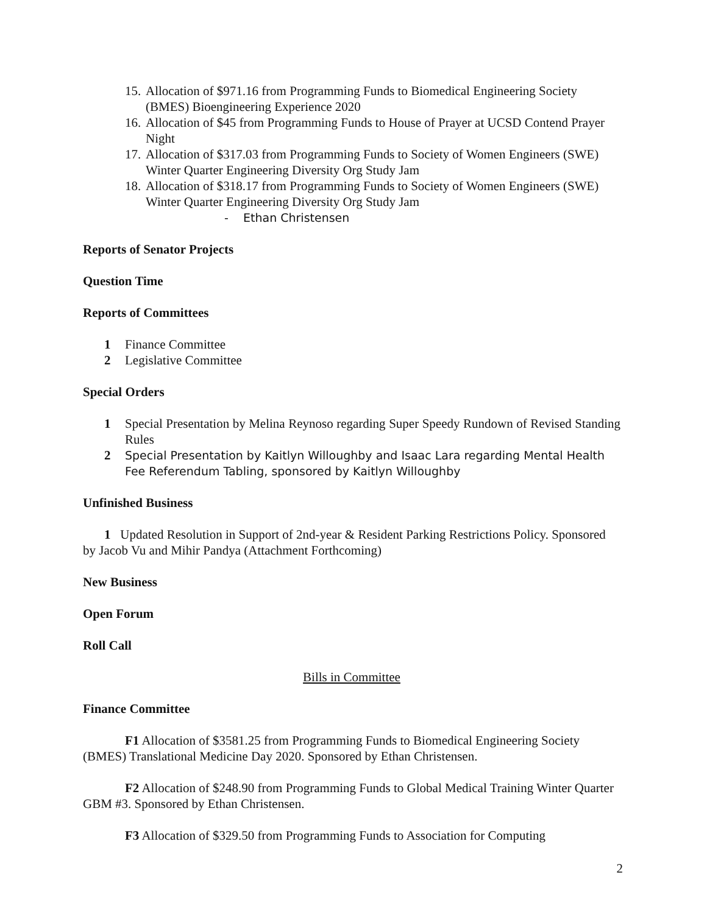15. Allocation of $971.16 from Programming Funds to Biomedical Engineering Society (BMES) Bioengineering Experience 2020
16. Allocation of $45 from Programming Funds to House of Prayer at UCSD Contend Prayer Night
17. Allocation of $317.03 from Programming Funds to Society of Women Engineers (SWE) Winter Quarter Engineering Diversity Org Study Jam
18. Allocation of $318.17 from Programming Funds to Society of Women Engineers (SWE) Winter Quarter Engineering Diversity Org Study Jam
- Ethan Christensen
Reports of Senator Projects
Question Time
Reports of Committees
1 Finance Committee
2 Legislative Committee
Special Orders
1 Special Presentation by Melina Reynoso regarding Super Speedy Rundown of Revised Standing Rules
2 Special Presentation by Kaitlyn Willoughby and Isaac Lara regarding Mental Health Fee Referendum Tabling, sponsored by Kaitlyn Willoughby
Unfinished Business
1 Updated Resolution in Support of 2nd-year & Resident Parking Restrictions Policy. Sponsored by Jacob Vu and Mihir Pandya (Attachment Forthcoming)
New Business
Open Forum
Roll Call
Bills in Committee
Finance Committee
F1 Allocation of $3581.25 from Programming Funds to Biomedical Engineering Society (BMES) Translational Medicine Day 2020. Sponsored by Ethan Christensen.
F2 Allocation of $248.90 from Programming Funds to Global Medical Training Winter Quarter GBM #3. Sponsored by Ethan Christensen.
F3 Allocation of $329.50 from Programming Funds to Association for Computing
2